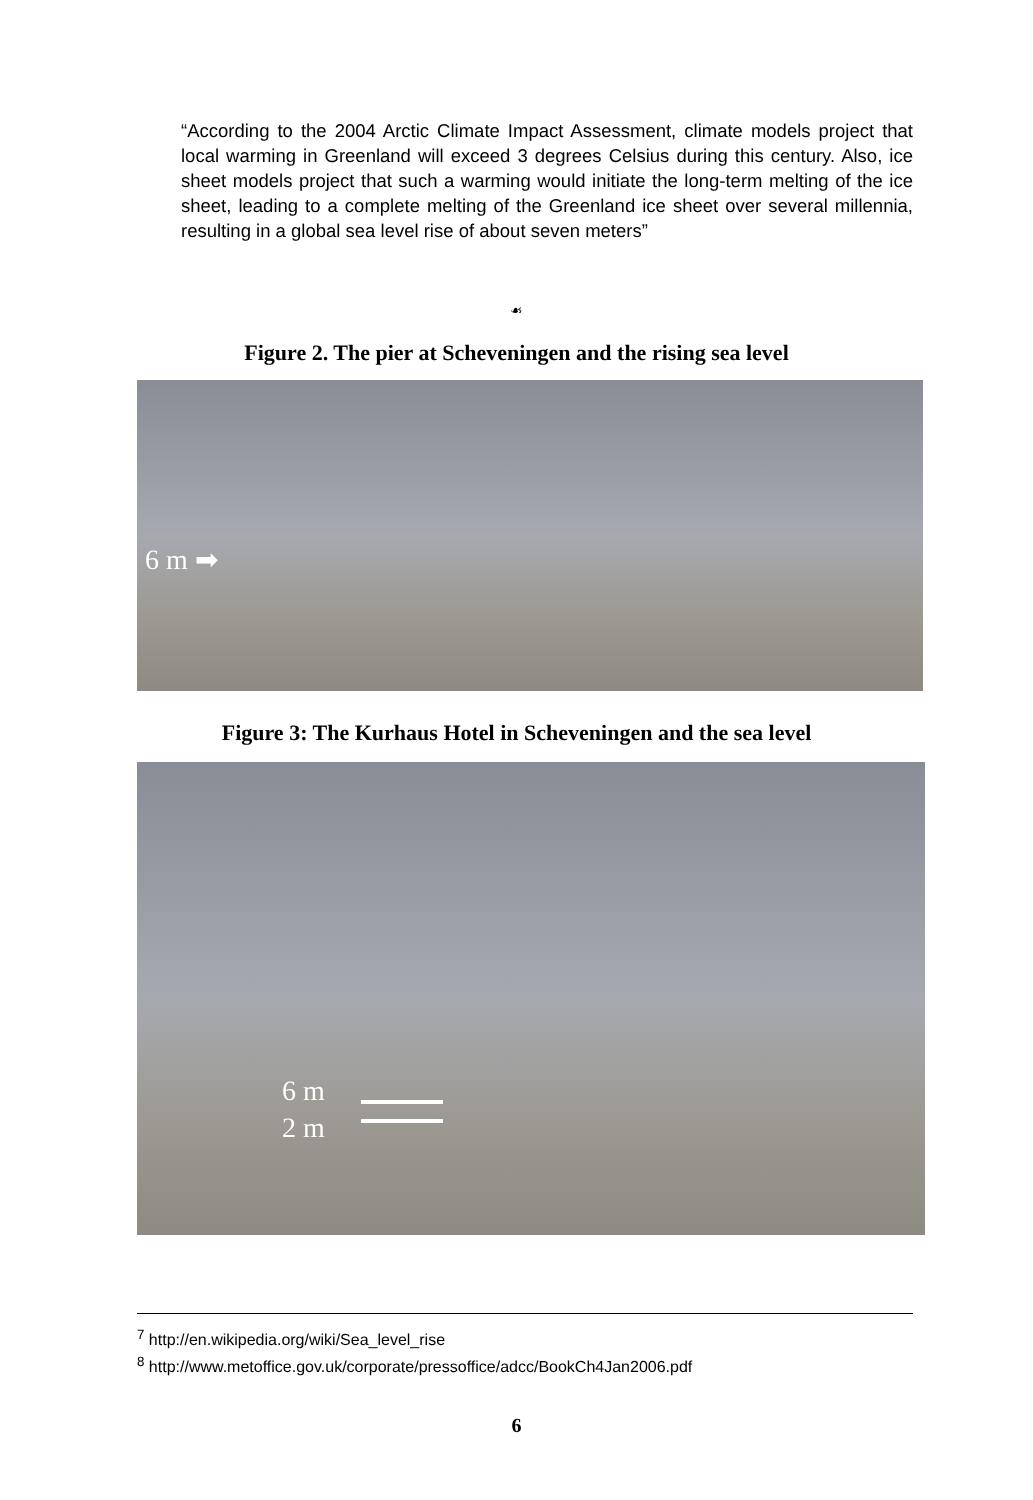“According to the 2004 Arctic Climate Impact Assessment, climate models project that local warming in Greenland will exceed 3 degrees Celsius during this century. Also, ice sheet models project that such a warming would initiate the long-term melting of the ice sheet, leading to a complete melting of the Greenland ice sheet over several millennia, resulting in a global sea level rise of about seven meters”
☙
Figure 2. The pier at Scheveningen and the rising sea level
6 m ➡
Figure 3: The Kurhaus Hotel in Scheveningen and the sea level
6 m
2 m
<sup>7</sup> http://en.wikipedia.org/wiki/Sea_level_rise
<sup>8</sup> http://www.metoffice.gov.uk/corporate/pressoffice/adcc/BookCh4Jan2006.pdf
6